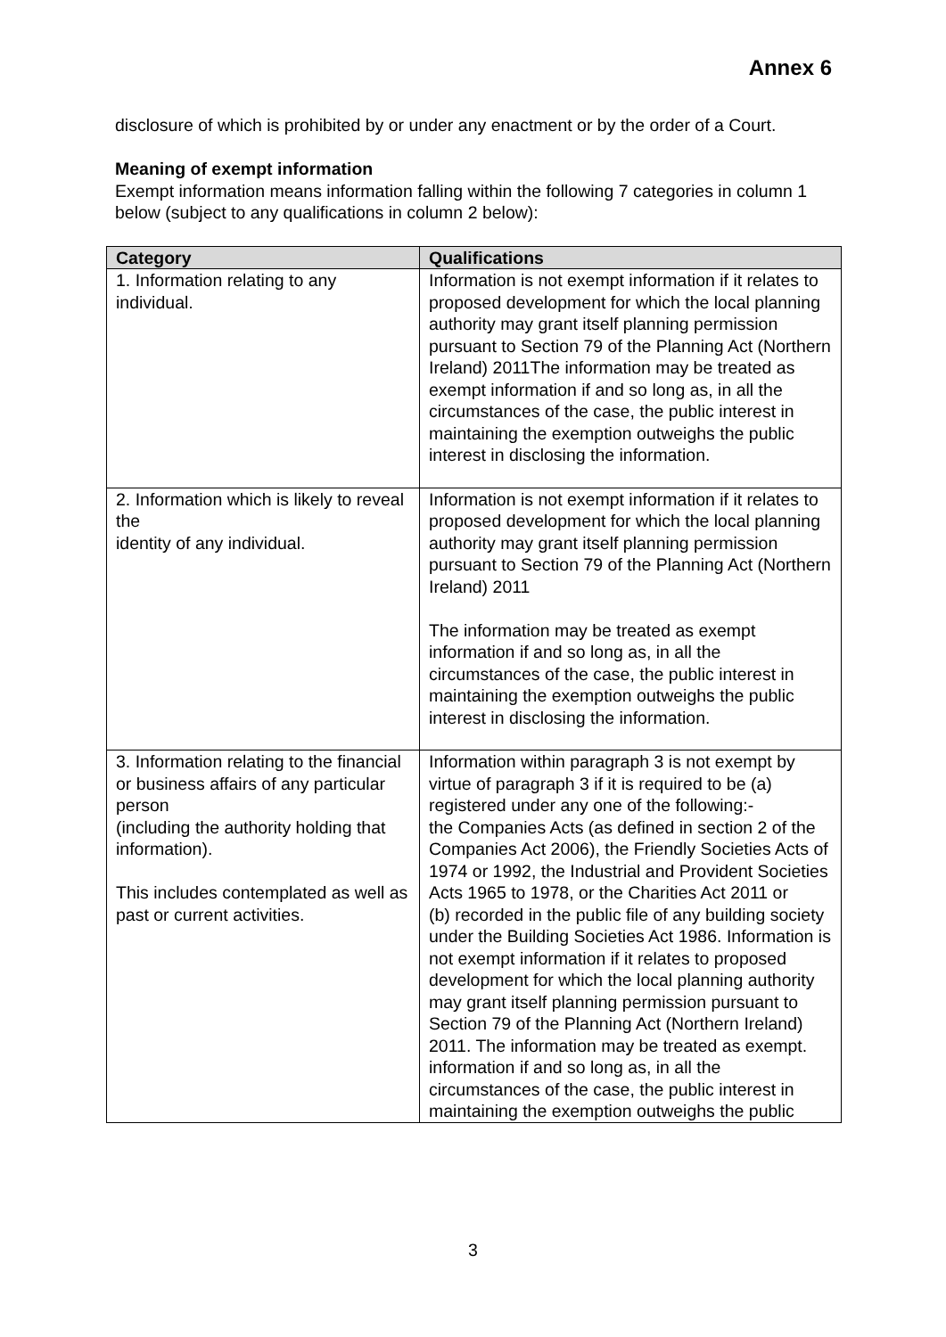Annex 6
disclosure of which is prohibited by or under any enactment or by the order of a Court.
Meaning of exempt information
Exempt information means information falling within the following 7 categories in column 1 below (subject to any qualifications in column 2 below):
| Category | Qualifications |
| --- | --- |
| 1. Information relating to any individual. | Information is not exempt information if it relates to proposed development for which the local planning authority may grant itself planning permission pursuant to Section 79 of the Planning Act (Northern Ireland) 2011The information may be treated as exempt information if and so long as, in all the circumstances of the case, the public interest in maintaining the exemption outweighs the public interest in disclosing the information. |
| 2. Information which is likely to reveal the identity of any individual. | Information is not exempt information if it relates to proposed development for which the local planning authority may grant itself planning permission pursuant to Section 79 of the Planning Act (Northern Ireland) 2011 The information may be treated as exempt information if and so long as, in all the circumstances of the case, the public interest in maintaining the exemption outweighs the public interest in disclosing the information. |
| 3. Information relating to the financial or business affairs of any particular person (including the authority holding that information). This includes contemplated as well as past or current activities. | Information within paragraph 3 is not exempt by virtue of paragraph 3 if it is required to be (a) registered under any one of the following:- the Companies Acts (as defined in section 2 of the Companies Act 2006), the Friendly Societies Acts of 1974 or 1992, the Industrial and Provident Societies Acts 1965 to 1978, or the Charities Act 2011 or (b) recorded in the public file of any building society under the Building Societies Act 1986. Information is not exempt information if it relates to proposed development for which the local planning authority may grant itself planning permission pursuant to Section 79 of the Planning Act (Northern Ireland) 2011. The information may be treated as exempt. information if and so long as, in all the circumstances of the case, the public interest in maintaining the exemption outweighs the public |
3